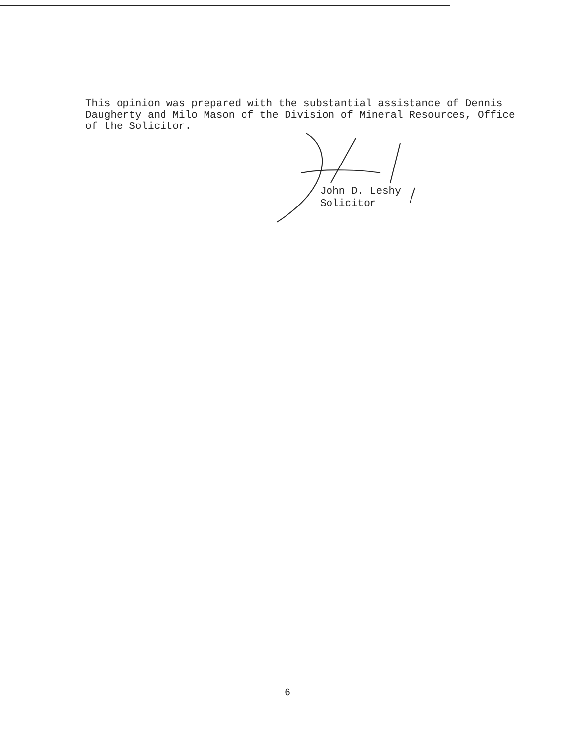This opinion was prepared with the substantial assistance of Dennis Daugherty and Milo Mason of the Division of Mineral Resources, Office of the Solicitor.
John D. Leshy
Solicitor
6